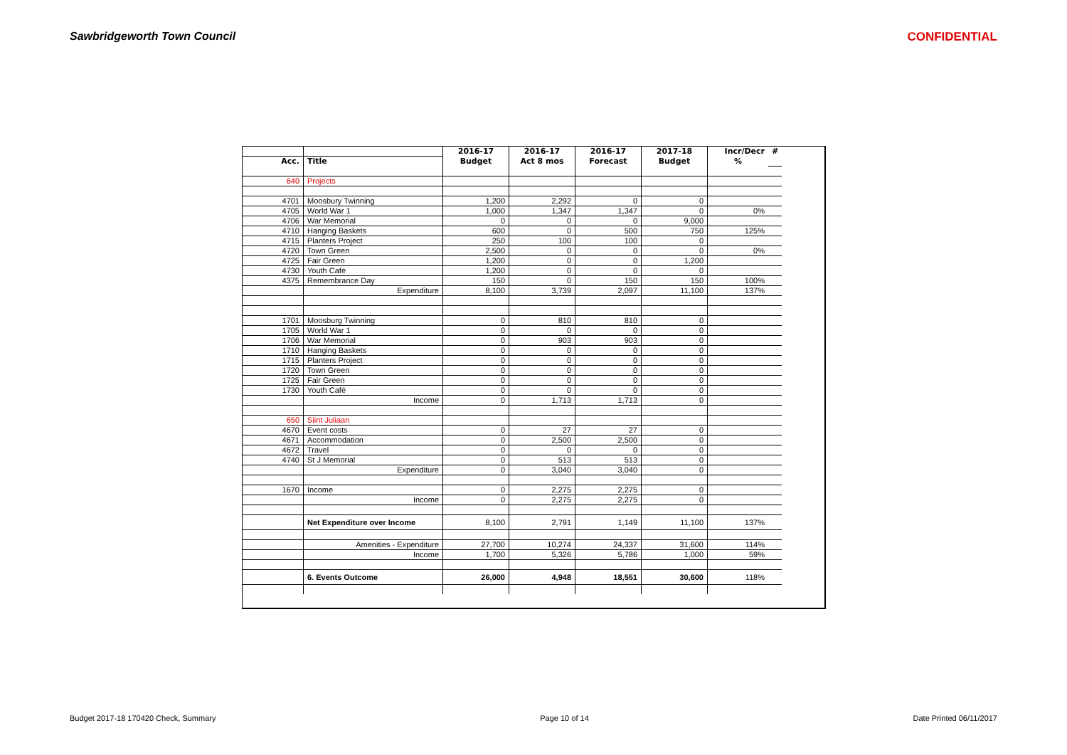Sawbridgeworth Town Council CONFIDENTIAL
| | | 2016-17 | 2016-17 | 2016-17 | 2017-18 | Incr/Decr | # |
| Acc. | Title | Budget | Act 8 mos | Forecast | Budget | % | |
| 640 | Projects | | | | | | |
| 4701 | Moosbury Twinning | 1,200 | 2,292 | 0 | 0 | | |
| 4705 | World War 1 | 1,000 | 1,347 | 1,347 | 0 | 0% | |
| 4706 | War Memorial | 0 | 0 | 0 | 9,000 | | |
| 4710 | Hanging Baskets | 600 | 0 | 500 | 750 | 125% | |
| 4715 | Planters Project | 250 | 100 | 100 | 0 | | |
| 4720 | Town Green | 2,500 | 0 | 0 | 0 | 0% | |
| 4725 | Fair Green | 1,200 | 0 | 0 | 1,200 | | |
| 4730 | Youth Café | 1,200 | 0 | 0 | 0 | | |
| 4375 | Remembrance Day | 150 | 0 | 150 | 150 | 100% | |
| | Expenditure | 8,100 | 3,739 | 2,097 | 11,100 | 137% | |
| 1701 | Moosburg Twinning | 0 | 810 | 810 | 0 | | |
| 1705 | World War 1 | 0 | 0 | 0 | 0 | | |
| 1706 | War Memorial | 0 | 903 | 903 | 0 | | |
| 1710 | Hanging Baskets | 0 | 0 | 0 | 0 | | |
| 1715 | Planters Project | 0 | 0 | 0 | 0 | | |
| 1720 | Town Green | 0 | 0 | 0 | 0 | | |
| 1725 | Fair Green | 0 | 0 | 0 | 0 | | |
| 1730 | Youth Café | 0 | 0 | 0 | 0 | | |
| | Income | 0 | 1,713 | 1,713 | 0 | | |
| 650 | Siint Juliaan | | | | | | |
| 4670 | Event costs | 0 | 27 | 27 | 0 | | |
| 4671 | Accommodation | 0 | 2,500 | 2,500 | 0 | | |
| 4672 | Travel | 0 | 0 | 0 | 0 | | |
| 4740 | St J Memorial | 0 | 513 | 513 | 0 | | |
| | Expenditure | 0 | 3,040 | 3,040 | 0 | | |
| 1670 | Income | 0 | 2,275 | 2,275 | 0 | | |
| | Income | 0 | 2,275 | 2,275 | 0 | | |
| | Net Expenditure over Income | 8,100 | 2,791 | 1,149 | 11,100 | 137% | |
| | Amenities - Expenditure | 27,700 | 10,274 | 24,337 | 31,600 | 114% | |
| | Income | 1,700 | 5,326 | 5,786 | 1,000 | 59% | |
| | 6. Events Outcome | 26,000 | 4,948 | 18,551 | 30,600 | 118% | |
Budget 2017-18 170420 Check, Summary Page 10 of 14 Date Printed 06/11/2017